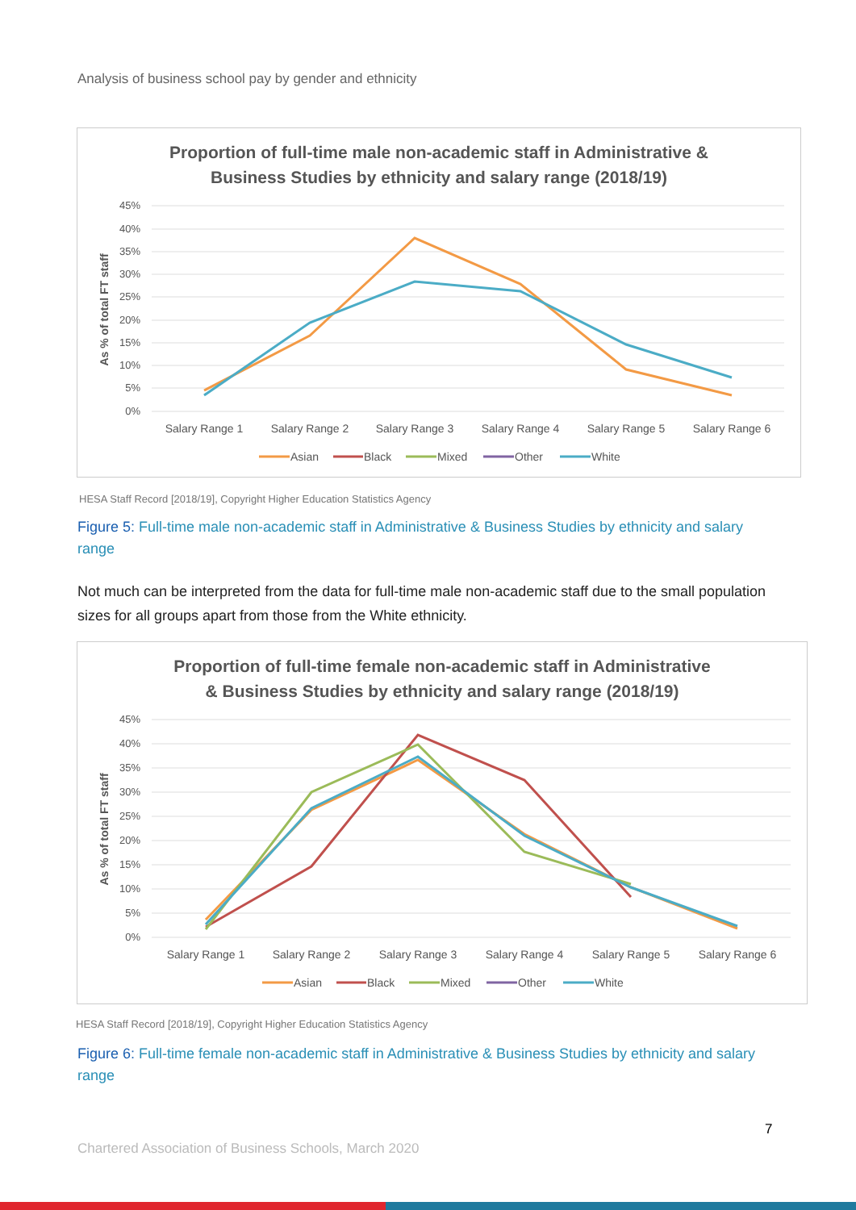Analysis of business school pay by gender and ethnicity
Proportion of full-time male non-academic staff in Administrative &
Business Studies by ethnicity and salary range (2018/19)
45%
40%
35%
30%
25%
20%
15%
10%
5%
0%
As % of total FT staff
Salary Range 1
Salary Range 2
Salary Range 3
Salary Range 4
Salary Range 5
Salary Range 6
Asian
Black
Mixed
Other
White
HESA Staff Record [2018/19], Copyright Higher Education Statistics Agency
Figure 5: Full-time male non-academic staff in Administrative & Business Studies by ethnicity and salary range
Not much can be interpreted from the data for full-time male non-academic staff due to the small population sizes for all groups apart from those from the White ethnicity.
Proportion of full-time female non-academic staff in Administrative
& Business Studies by ethnicity and salary range (2018/19)
45%
40%
35%
30%
25%
20%
15%
10%
5%
0%
As % of total FT staff
Salary Range 1
Salary Range 2
Salary Range 3
Salary Range 4
Salary Range 5
Salary Range 6
Asian
Black
Mixed
Other
White
HESA Staff Record [2018/19], Copyright Higher Education Statistics Agency
Figure 6: Full-time female non-academic staff in Administrative & Business Studies by ethnicity and salary range
7
Chartered Association of Business Schools, March 2020